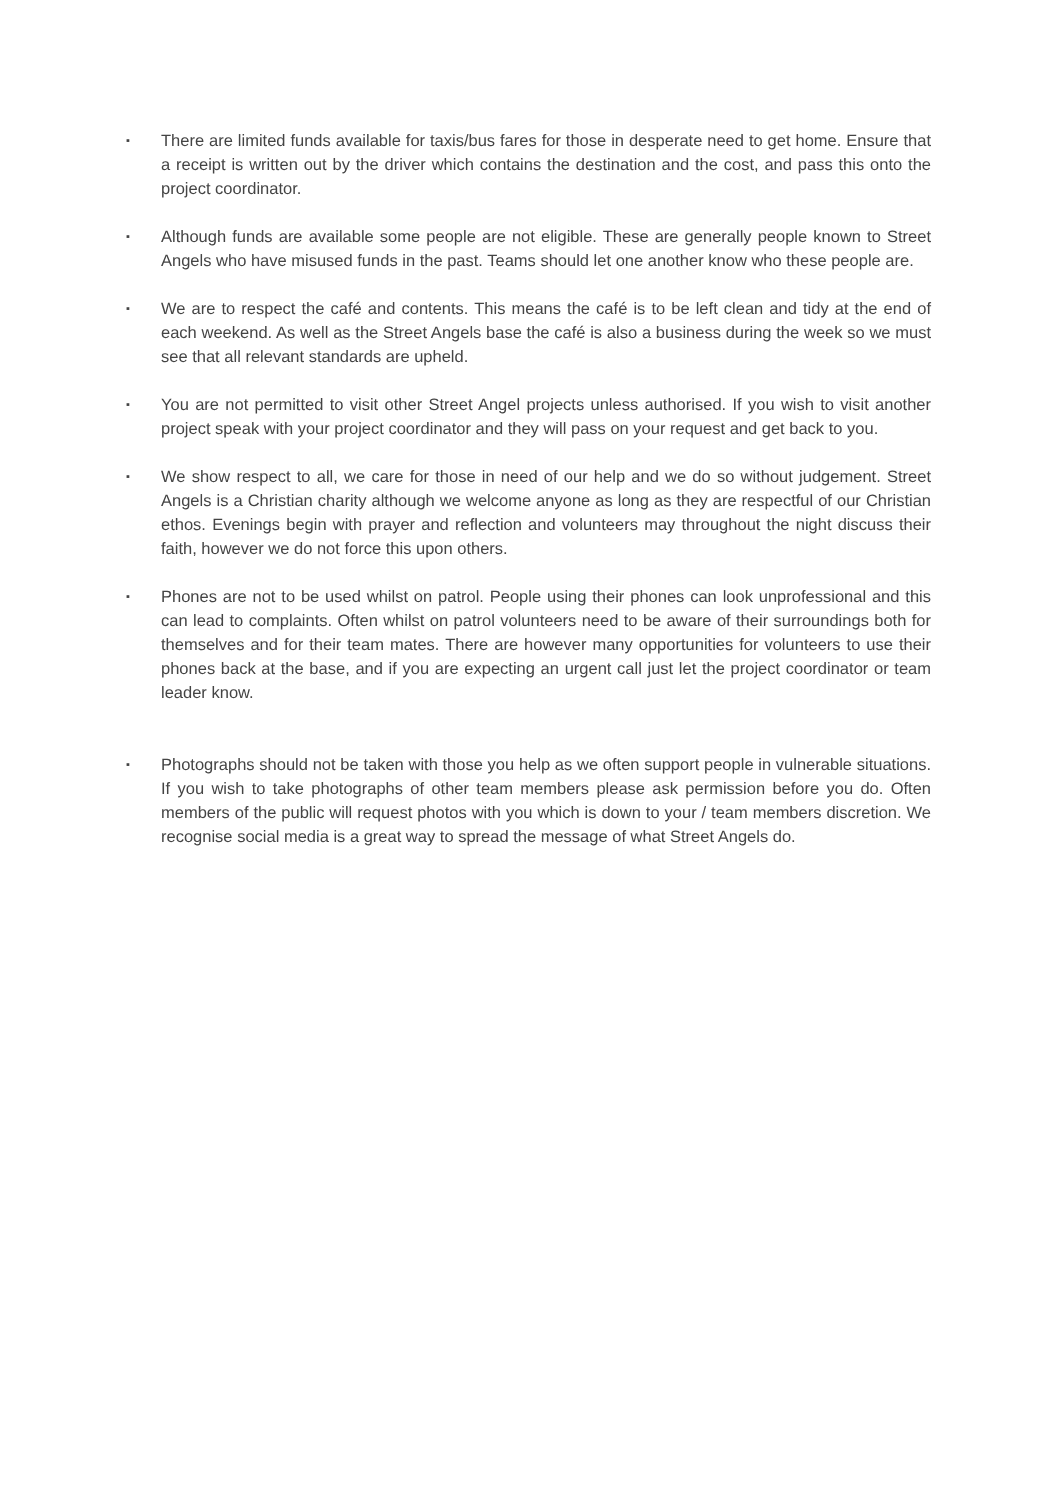▪
There are limited funds available for taxis/bus fares for those in desperate need to get home. Ensure that a receipt is written out by the driver which contains the destination and the cost, and pass this onto the project coordinator.
▪
Although funds are available some people are not eligible. These are generally people known to Street Angels who have misused funds in the past. Teams should let one another know who these people are.
▪
We are to respect the café and contents. This means the café is to be left clean and tidy at the end of each weekend. As well as the Street Angels base the café is also a business during the week so we must see that all relevant standards are upheld.
▪
You are not permitted to visit other Street Angel projects unless authorised. If you wish to visit another project speak with your project coordinator and they will pass on your request and get back to you.
▪
We show respect to all, we care for those in need of our help and we do so without judgement. Street Angels is a Christian charity although we welcome anyone as long as they are respectful of our Christian ethos. Evenings begin with prayer and reflection and volunteers may throughout the night discuss their faith, however we do not force this upon others.
▪
Phones are not to be used whilst on patrol. People using their phones can look unprofessional and this can lead to complaints. Often whilst on patrol volunteers need to be aware of their surroundings both for themselves and for their team mates. There are however many opportunities for volunteers to use their phones back at the base, and if you are expecting an urgent call just let the project coordinator or team leader know.
▪
Photographs should not be taken with those you help as we often support people in vulnerable situations. If you wish to take photographs of other team members please ask permission before you do. Often members of the public will request photos with you which is down to your / team members discretion. We recognise social media is a great way to spread the message of what Street Angels do.